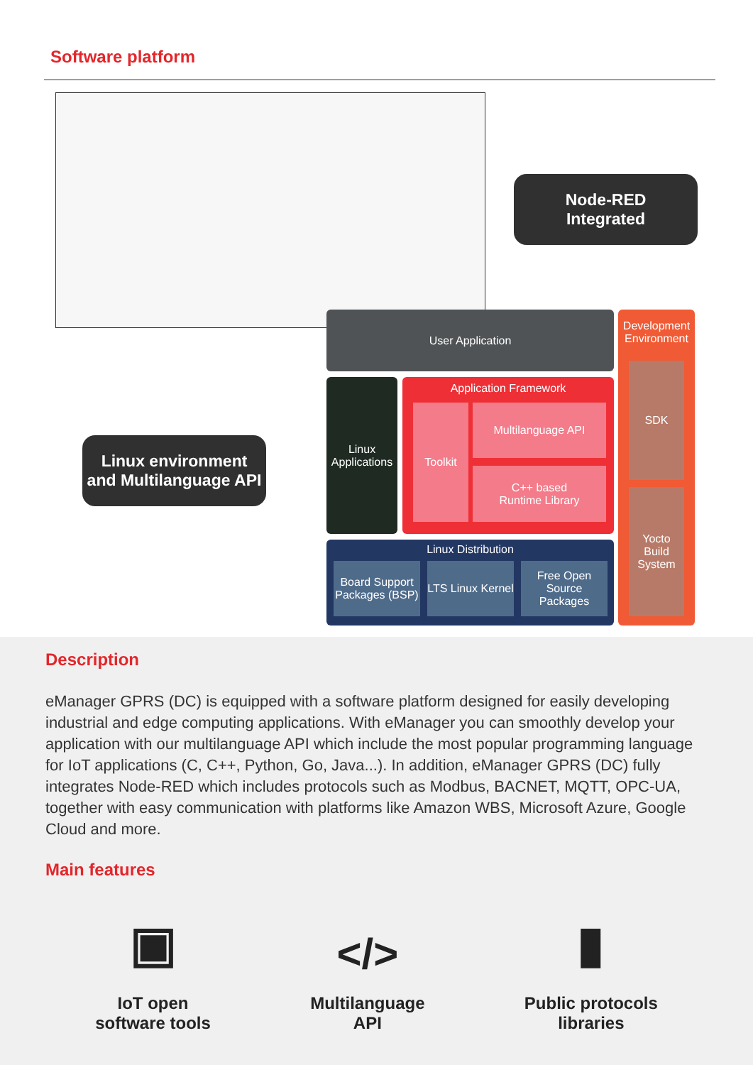Software platform
Node-RED
Integrated
Linux environment
and Multilanguage API
User Application
Development Environment
SDK
Yocto Build System
Linux Applications
Application Framework
Toolkit Multilanguage API
C++ based
Runtime Library
Linux Distribution
Board Support Packages (BSP)
LTS Linux Kernel
Free Open Source Packages
Description
eManager GPRS (DC) is equipped with a software platform designed for easily developing industrial and edge computing applications. With eManager you can smoothly develop your application with our multilanguage API which include the most popular programming language for IoT applications (C, C++, Python, Go, Java...). In addition, eManager GPRS (DC) fully integrates Node-RED which includes protocols such as Modbus, BACNET, MQTT, OPC-UA, together with easy communication with platforms like Amazon WBS, Microsoft Azure, Google Cloud and more.
Main features
▣
IoT open
software tools
</>
Multilanguage
API
▮
Public protocols
libraries